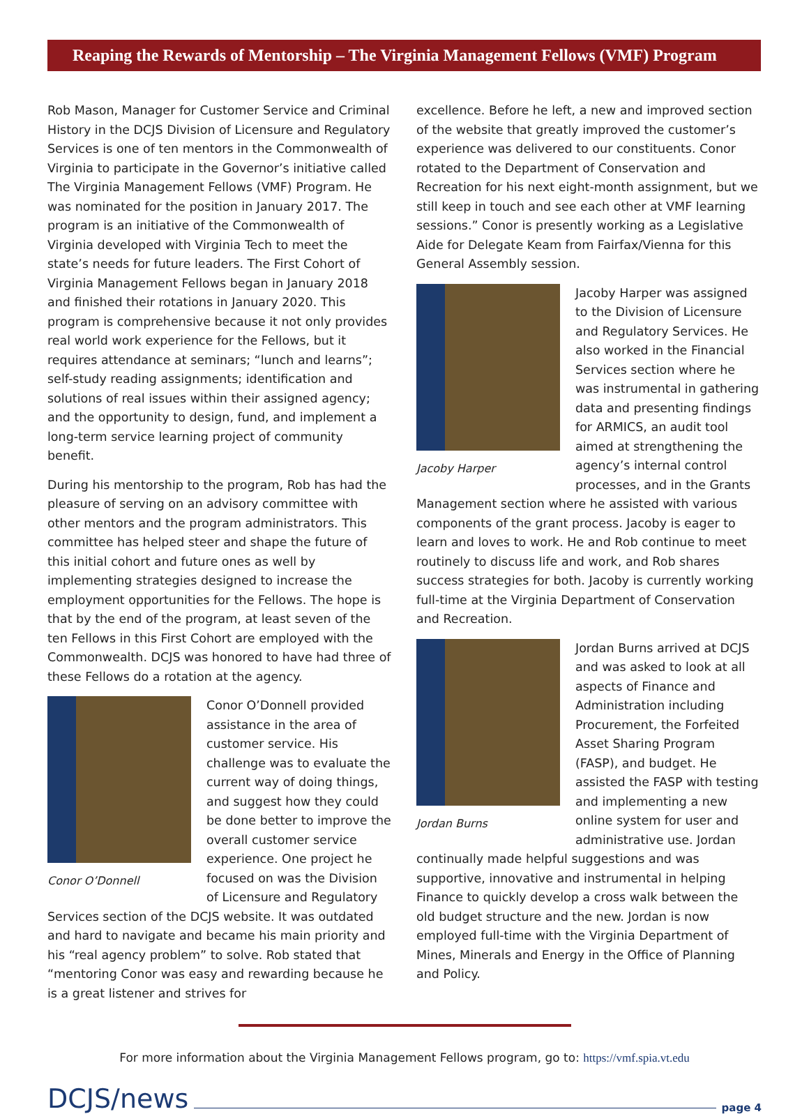Reaping the Rewards of Mentorship – The Virginia Management Fellows (VMF) Program
Rob Mason, Manager for Customer Service and Criminal History in the DCJS Division of Licensure and Regulatory Services is one of ten mentors in the Commonwealth of Virginia to participate in the Governor’s initiative called The Virginia Management Fellows (VMF) Program. He was nominated for the position in January 2017. The program is an initiative of the Commonwealth of Virginia developed with Virginia Tech to meet the state’s needs for future leaders. The First Cohort of Virginia Management Fellows began in January 2018 and finished their rotations in January 2020. This program is comprehensive because it not only provides real world work experience for the Fellows, but it requires attendance at seminars; “lunch and learns”; self-study reading assignments; identification and solutions of real issues within their assigned agency; and the opportunity to design, fund, and implement a long-term service learning project of community benefit.
During his mentorship to the program, Rob has had the pleasure of serving on an advisory committee with other mentors and the program administrators. This committee has helped steer and shape the future of this initial cohort and future ones as well by implementing strategies designed to increase the employment opportunities for the Fellows. The hope is that by the end of the program, at least seven of the ten Fellows in this First Cohort are employed with the Commonwealth. DCJS was honored to have had three of these Fellows do a rotation at the agency.
Conor O’Donnell
Conor O’Donnell provided assistance in the area of customer service. His challenge was to evaluate the current way of doing things, and suggest how they could be done better to improve the overall customer service experience. One project he focused on was the Division of Licensure and Regulatory Services section of the DCJS website. It was outdated and hard to navigate and became his main priority and his “real agency problem” to solve. Rob stated that “mentoring Conor was easy and rewarding because he is a great listener and strives for
excellence. Before he left, a new and improved section of the website that greatly improved the customer’s experience was delivered to our constituents. Conor rotated to the Department of Conservation and Recreation for his next eight-month assignment, but we still keep in touch and see each other at VMF learning sessions.” Conor is presently working as a Legislative Aide for Delegate Keam from Fairfax/Vienna for this General Assembly session.
Jacoby Harper
Jacoby Harper was assigned to the Division of Licensure and Regulatory Services. He also worked in the Financial Services section where he was instrumental in gathering data and presenting findings for ARMICS, an audit tool aimed at strengthening the agency’s internal control processes, and in the Grants Management section where he assisted with various components of the grant process. Jacoby is eager to learn and loves to work. He and Rob continue to meet routinely to discuss life and work, and Rob shares success strategies for both. Jacoby is currently working full-time at the Virginia Department of Conservation and Recreation.
Jordan Burns
Jordan Burns arrived at DCJS and was asked to look at all aspects of Finance and Administration including Procurement, the Forfeited Asset Sharing Program (FASP), and budget. He assisted the FASP with testing and implementing a new online system for user and administrative use. Jordan continually made helpful suggestions and was supportive, innovative and instrumental in helping Finance to quickly develop a cross walk between the old budget structure and the new. Jordan is now employed full-time with the Virginia Department of Mines, Minerals and Energy in the Office of Planning and Policy.
For more information about the Virginia Management Fellows program, go to: https://vmf.spia.vt.edu
DCJS/news page 4